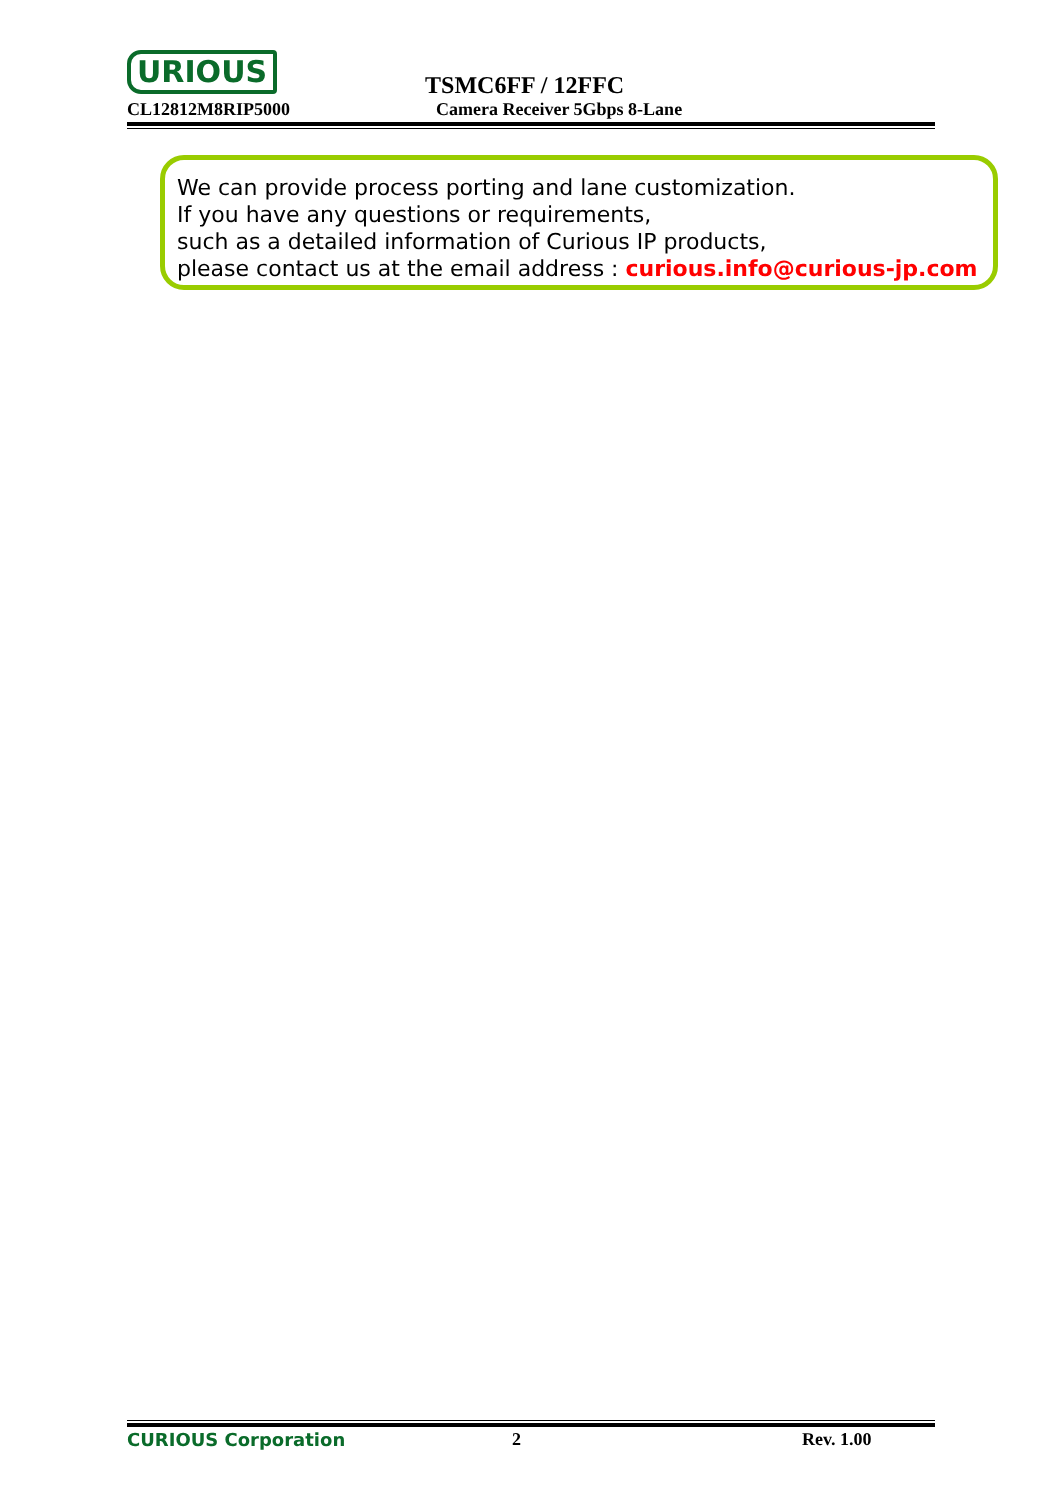URIOUS TSMC6FF / 12FFC
CL12812M8RIP5000 Camera Receiver 5Gbps 8-Lane
We can provide process porting and lane customization.
If you have any questions or requirements,
such as a detailed information of Curious IP products,
please contact us at the email address : curious.info@curious-jp.com
CURIOUS Corporation 2 Rev. 1.00